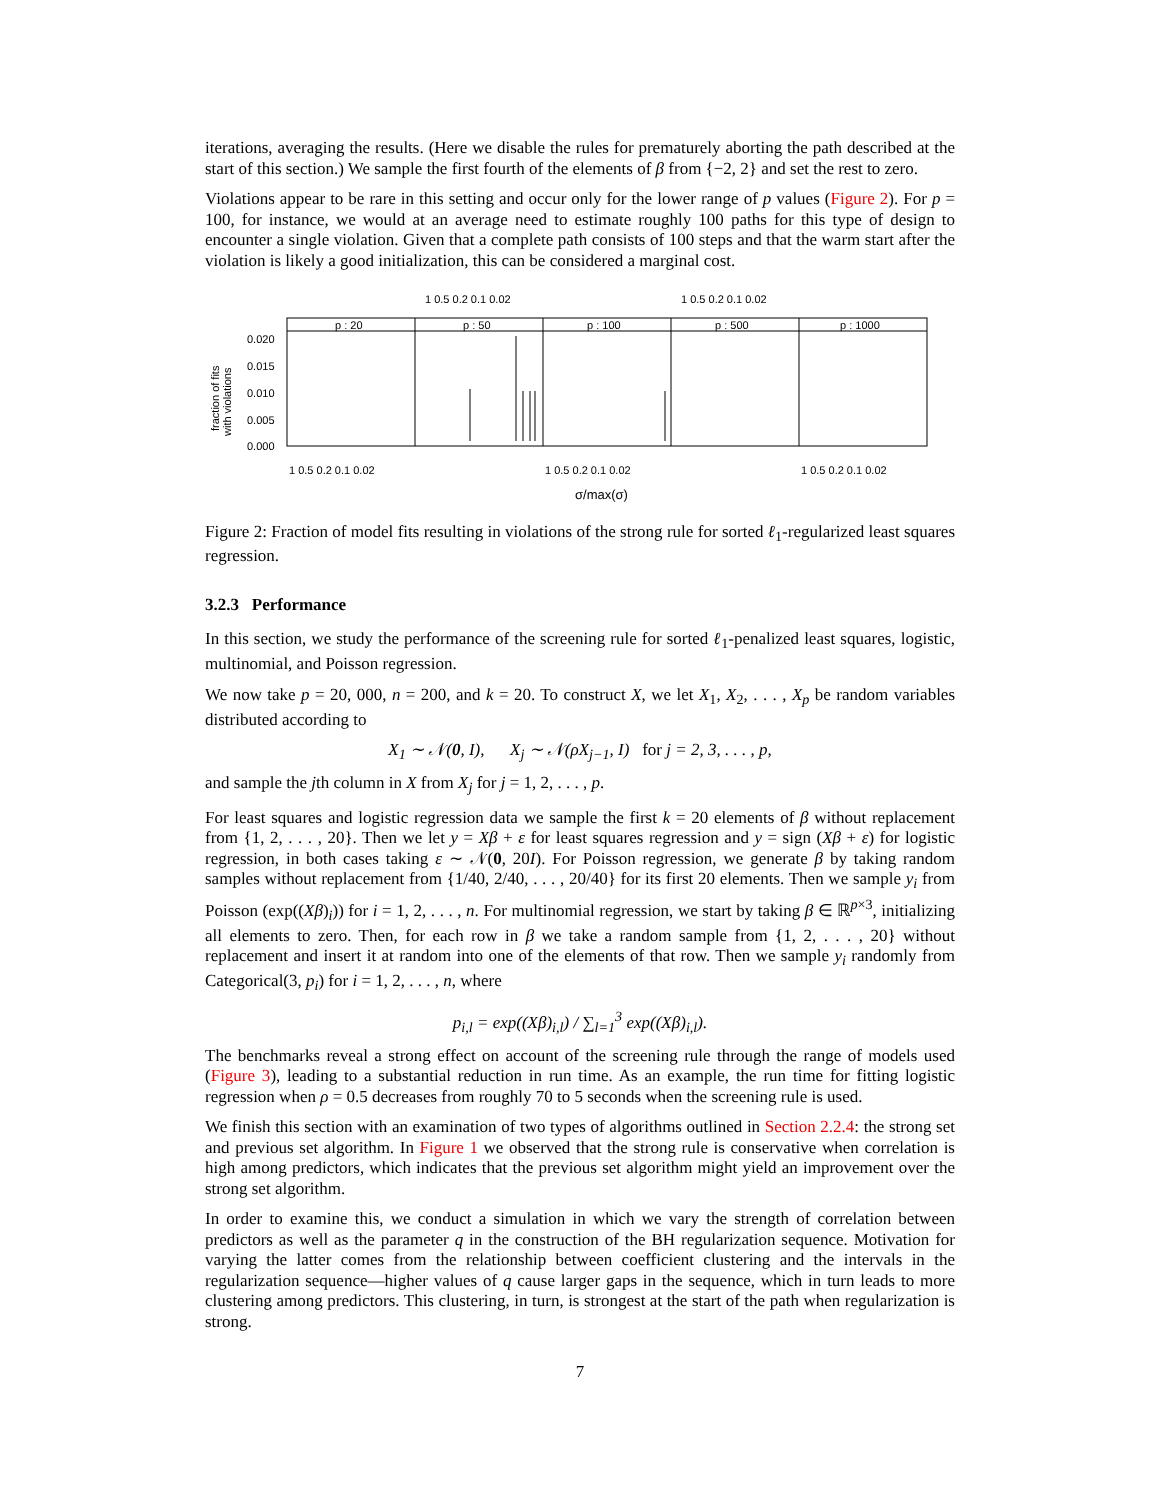iterations, averaging the results. (Here we disable the rules for prematurely aborting the path described at the start of this section.) We sample the first fourth of the elements of β from {−2, 2} and set the rest to zero.
Violations appear to be rare in this setting and occur only for the lower range of p values (Figure 2). For p = 100, for instance, we would at an average need to estimate roughly 100 paths for this type of design to encounter a single violation. Given that a complete path consists of 100 steps and that the warm start after the violation is likely a good initialization, this can be considered a marginal cost.
1 0.5 0.2 0.1 0.02
1 0.5 0.2 0.1 0.02
p : 20
p : 50
p : 100
p : 500
p : 1000
0.020
0.015
0.010
0.005
0.000
fraction of fits
with violations
1 0.5 0.2 0.1 0.02
1 0.5 0.2 0.1 0.02
1 0.5 0.2 0.1 0.02
σ/max(σ)
Figure 2: Fraction of model fits resulting in violations of the strong rule for sorted ℓ<sub>1</sub>-regularized least squares regression.
3.2.3 Performance
In this section, we study the performance of the screening rule for sorted ℓ<sub>1</sub>-penalized least squares, logistic, multinomial, and Poisson regression.
We now take p = 20, 000, n = 200, and k = 20. To construct X, we let X<sub>1</sub>, X<sub>2</sub>, . . . , X<sub>p</sub> be random variables distributed according to
X<sub>1</sub> ∼ 𝒩(0, I), X<sub>j</sub> ∼ 𝒩(ρX<sub>j−1</sub>, I) for j = 2, 3, . . . , p,
and sample the jth column in X from X<sub>j</sub> for j = 1, 2, . . . , p.
For least squares and logistic regression data we sample the first k = 20 elements of β without replacement from {1, 2, . . . , 20}. Then we let y = Xβ + ε for least squares regression and y = sign (Xβ + ε) for logistic regression, in both cases taking ε ∼ 𝒩(0, 20I). For Poisson regression, we generate β by taking random samples without replacement from {1/40, 2/40, . . . , 20/40} for its first 20 elements. Then we sample y<sub>i</sub> from Poisson (exp((Xβ)<sub>i</sub>)) for i = 1, 2, . . . , n. For multinomial regression, we start by taking β ∈ ℝ<sup>p×3</sup>, initializing all elements to zero. Then, for each row in β we take a random sample from {1, 2, . . . , 20} without replacement and insert it at random into one of the elements of that row. Then we sample y<sub>i</sub> randomly from Categorical(3, p<sub>i</sub>) for i = 1, 2, . . . , n, where
p<sub>i,l</sub> = exp((Xβ)<sub>i,l</sub>) / ∑<sub>l=1</sub><sup>3</sup> exp((Xβ)<sub>i,l</sub>).
The benchmarks reveal a strong effect on account of the screening rule through the range of models used (Figure 3), leading to a substantial reduction in run time. As an example, the run time for fitting logistic regression when ρ = 0.5 decreases from roughly 70 to 5 seconds when the screening rule is used.
We finish this section with an examination of two types of algorithms outlined in Section 2.2.4: the strong set and previous set algorithm. In Figure 1 we observed that the strong rule is conservative when correlation is high among predictors, which indicates that the previous set algorithm might yield an improvement over the strong set algorithm.
In order to examine this, we conduct a simulation in which we vary the strength of correlation between predictors as well as the parameter q in the construction of the BH regularization sequence. Motivation for varying the latter comes from the relationship between coefficient clustering and the intervals in the regularization sequence—higher values of q cause larger gaps in the sequence, which in turn leads to more clustering among predictors. This clustering, in turn, is strongest at the start of the path when regularization is strong.
7